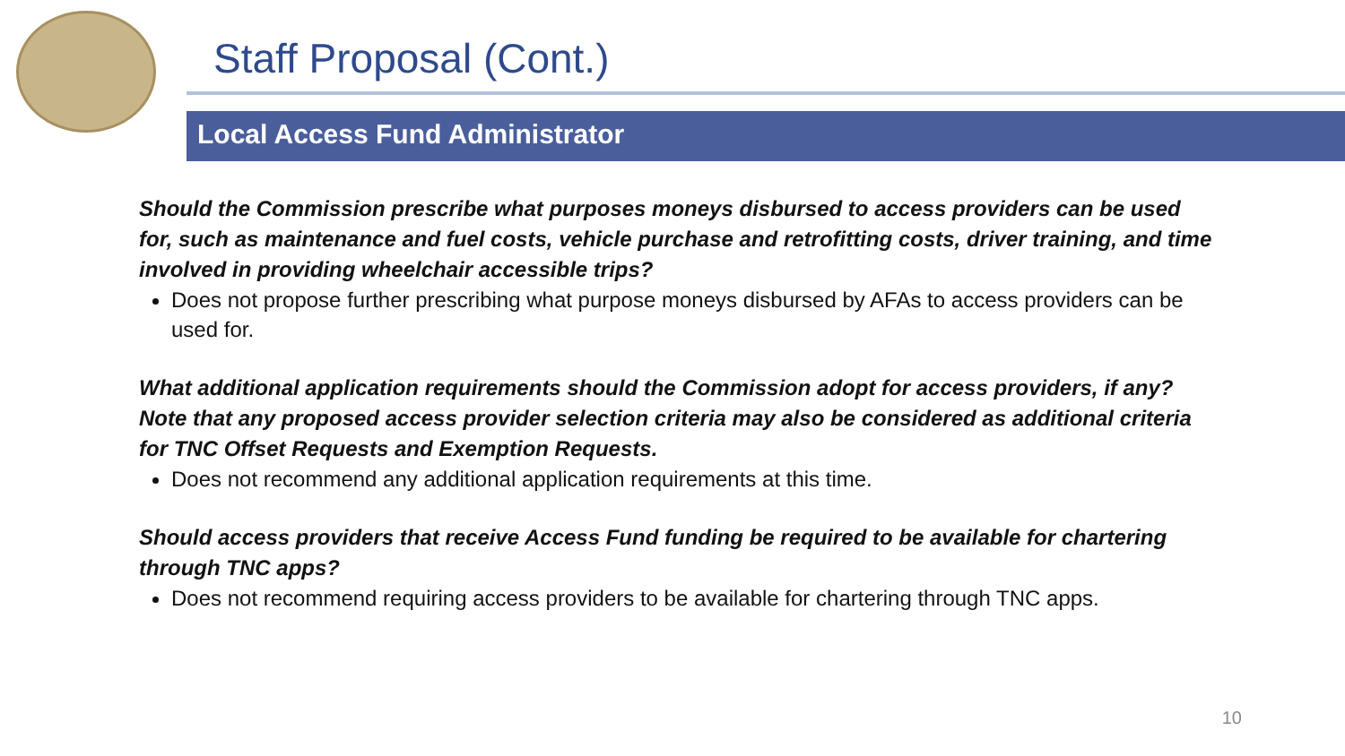Staff Proposal (Cont.)
Local Access Fund Administrator
Should the Commission prescribe what purposes moneys disbursed to access providers can be used for, such as maintenance and fuel costs, vehicle purchase and retrofitting costs, driver training, and time involved in providing wheelchair accessible trips?
Does not propose further prescribing what purpose moneys disbursed by AFAs to access providers can be used for.
What additional application requirements should the Commission adopt for access providers, if any? Note that any proposed access provider selection criteria may also be considered as additional criteria for TNC Offset Requests and Exemption Requests.
Does not recommend any additional application requirements at this time.
Should access providers that receive Access Fund funding be required to be available for chartering through TNC apps?
Does not recommend requiring access providers to be available for chartering through TNC apps.
10